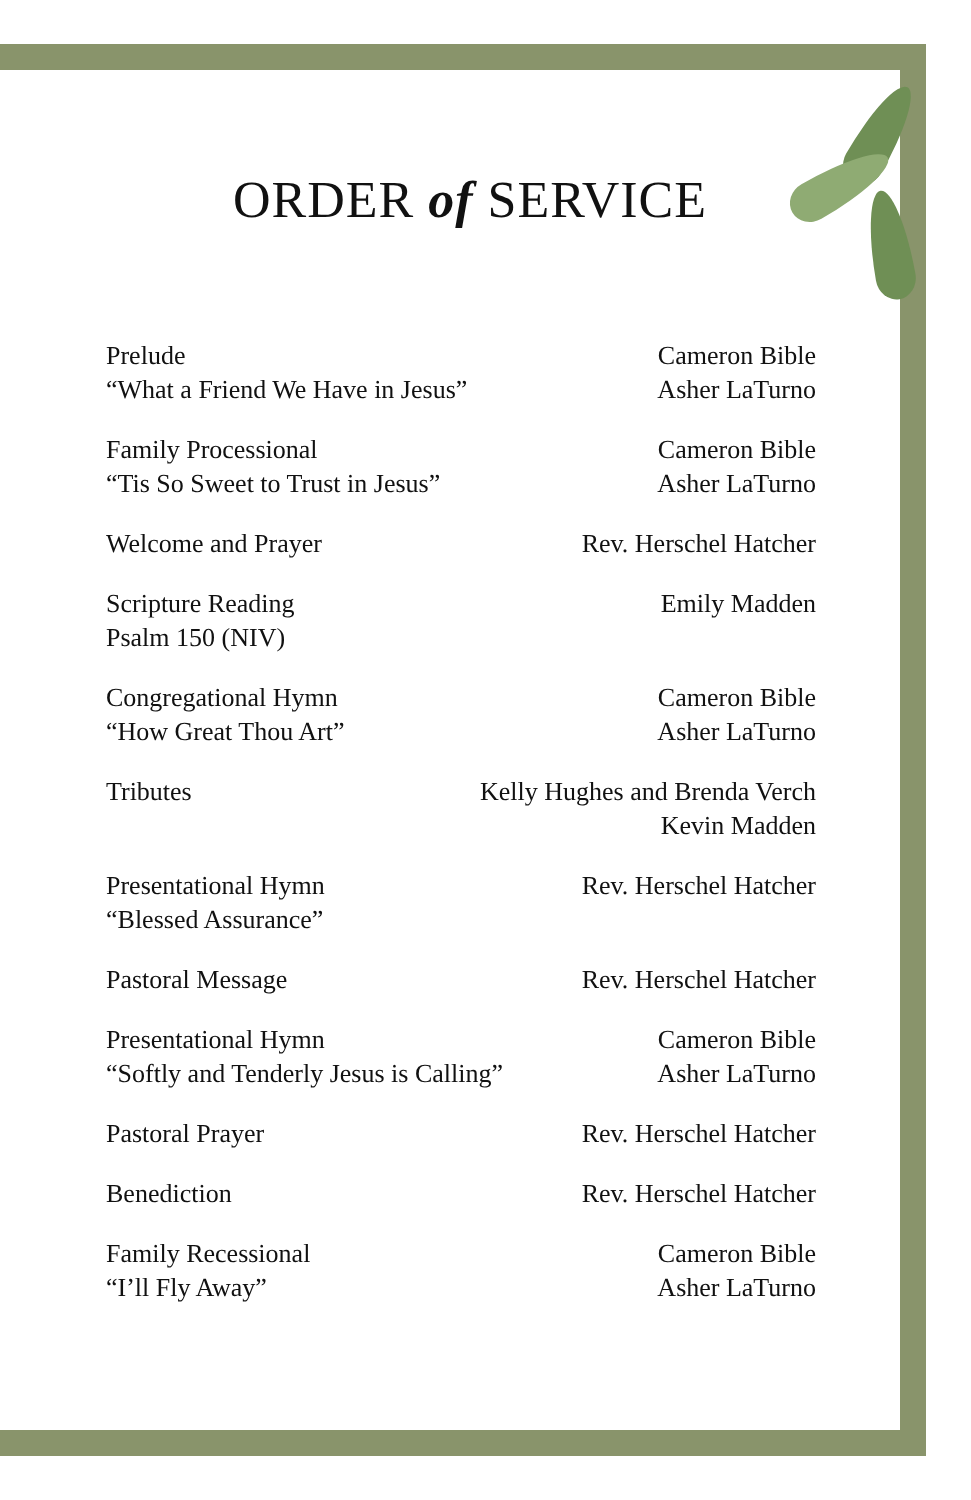ORDER of SERVICE
Prelude
“What a Friend We Have in Jesus”
Cameron Bible
Asher LaTurno
Family Processional
“Tis So Sweet to Trust in Jesus”
Cameron Bible
Asher LaTurno
Welcome and Prayer Rev. Herschel Hatcher
Scripture Reading
Psalm 150 (NIV)
Emily Madden
Congregational Hymn
“How Great Thou Art”
Cameron Bible
Asher LaTurno
Tributes Kelly Hughes and Brenda Verch
Kevin Madden
Presentational Hymn
“Blessed Assurance”
Rev. Herschel Hatcher
Pastoral Message Rev. Herschel Hatcher
Presentational Hymn
“Softly and Tenderly Jesus is Calling”
Cameron Bible
Asher LaTurno
Pastoral Prayer Rev. Herschel Hatcher
Benediction Rev. Herschel Hatcher
Family Recessional
“I’ll Fly Away”
Cameron Bible
Asher LaTurno